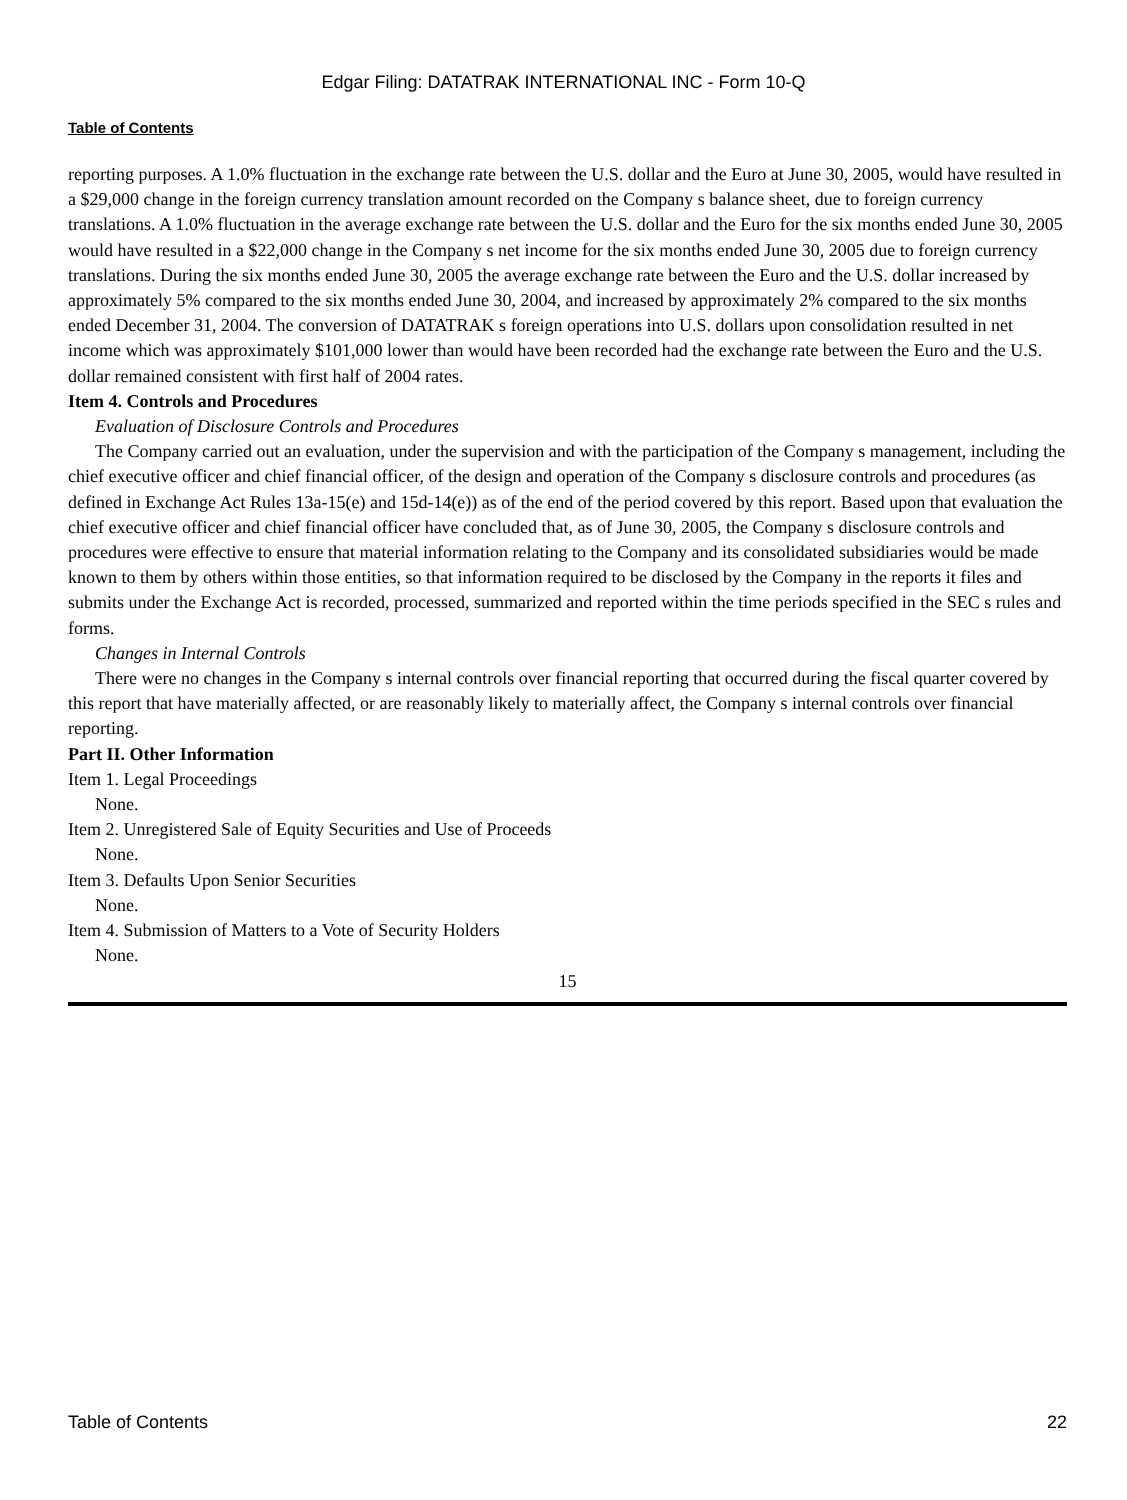Edgar Filing: DATATRAK INTERNATIONAL INC - Form 10-Q
Table of Contents
reporting purposes. A 1.0% fluctuation in the exchange rate between the U.S. dollar and the Euro at June 30, 2005, would have resulted in a $29,000 change in the foreign currency translation amount recorded on the Company s balance sheet, due to foreign currency translations. A 1.0% fluctuation in the average exchange rate between the U.S. dollar and the Euro for the six months ended June 30, 2005 would have resulted in a $22,000 change in the Company s net income for the six months ended June 30, 2005 due to foreign currency translations. During the six months ended June 30, 2005 the average exchange rate between the Euro and the U.S. dollar increased by approximately 5% compared to the six months ended June 30, 2004, and increased by approximately 2% compared to the six months ended December 31, 2004. The conversion of DATATRAK s foreign operations into U.S. dollars upon consolidation resulted in net income which was approximately $101,000 lower than would have been recorded had the exchange rate between the Euro and the U.S. dollar remained consistent with first half of 2004 rates.
Item 4. Controls and Procedures
Evaluation of Disclosure Controls and Procedures
The Company carried out an evaluation, under the supervision and with the participation of the Company s management, including the chief executive officer and chief financial officer, of the design and operation of the Company s disclosure controls and procedures (as defined in Exchange Act Rules 13a-15(e) and 15d-14(e)) as of the end of the period covered by this report. Based upon that evaluation the chief executive officer and chief financial officer have concluded that, as of June 30, 2005, the Company s disclosure controls and procedures were effective to ensure that material information relating to the Company and its consolidated subsidiaries would be made known to them by others within those entities, so that information required to be disclosed by the Company in the reports it files and submits under the Exchange Act is recorded, processed, summarized and reported within the time periods specified in the SEC s rules and forms.
Changes in Internal Controls
There were no changes in the Company s internal controls over financial reporting that occurred during the fiscal quarter covered by this report that have materially affected, or are reasonably likely to materially affect, the Company s internal controls over financial reporting.
Part II. Other Information
Item 1. Legal Proceedings
None.
Item 2. Unregistered Sale of Equity Securities and Use of Proceeds
None.
Item 3. Defaults Upon Senior Securities
None.
Item 4. Submission of Matters to a Vote of Security Holders
None.
15
Table of Contents 22